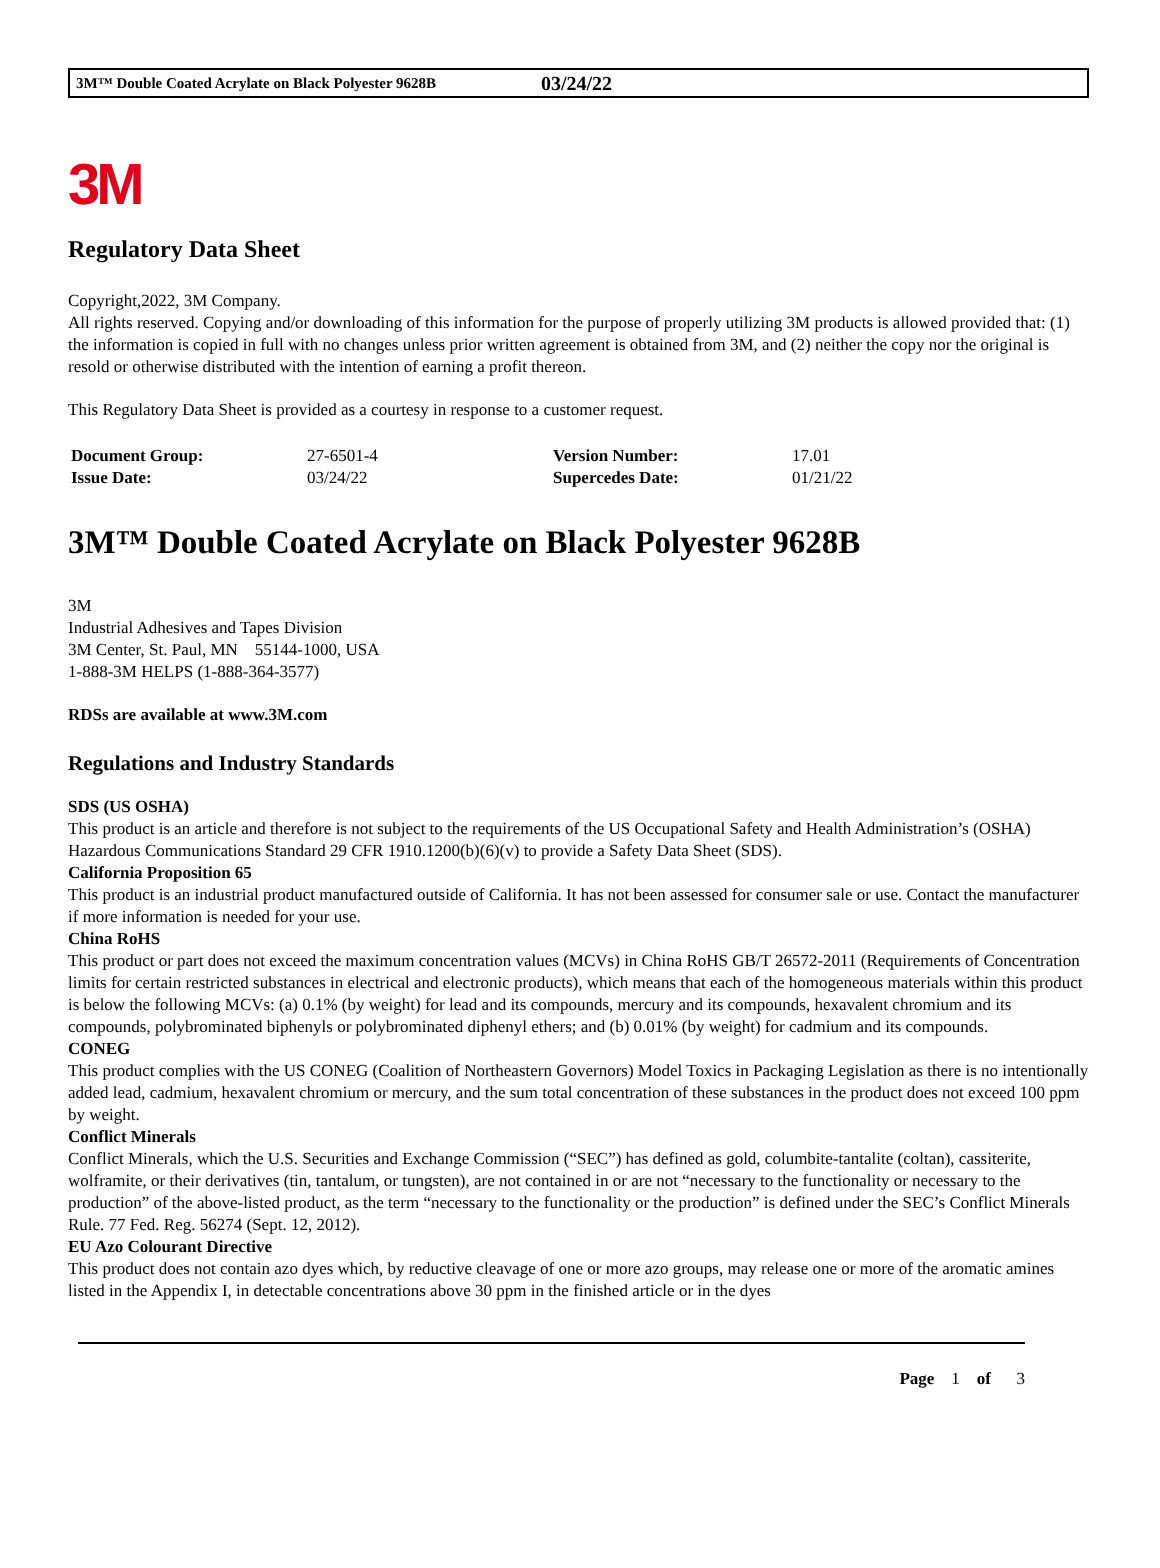3M™ Double Coated Acrylate on Black Polyester 9628B 03/24/22
3M
Regulatory Data Sheet
Copyright,2022, 3M Company.
All rights reserved. Copying and/or downloading of this information for the purpose of properly utilizing 3M products is allowed provided that: (1) the information is copied in full with no changes unless prior written agreement is obtained from 3M, and (2) neither the copy nor the original is resold or otherwise distributed with the intention of earning a profit thereon.
This Regulatory Data Sheet is provided as a courtesy in response to a customer request.
| Document Group: | 27-6501-4 | Version Number: | 17.01 |
| Issue Date: | 03/24/22 | Supercedes Date: | 01/21/22 |
3M™ Double Coated Acrylate on Black Polyester 9628B
3M
Industrial Adhesives and Tapes Division
3M Center, St. Paul, MN 55144-1000, USA
1-888-3M HELPS (1-888-364-3577)
RDSs are available at www.3M.com
Regulations and Industry Standards
SDS (US OSHA)
This product is an article and therefore is not subject to the requirements of the US Occupational Safety and Health Administration’s (OSHA) Hazardous Communications Standard 29 CFR 1910.1200(b)(6)(v) to provide a Safety Data Sheet (SDS).
California Proposition 65
This product is an industrial product manufactured outside of California. It has not been assessed for consumer sale or use. Contact the manufacturer if more information is needed for your use.
China RoHS
This product or part does not exceed the maximum concentration values (MCVs) in China RoHS GB/T 26572-2011 (Requirements of Concentration limits for certain restricted substances in electrical and electronic products), which means that each of the homogeneous materials within this product is below the following MCVs: (a) 0.1% (by weight) for lead and its compounds, mercury and its compounds, hexavalent chromium and its compounds, polybrominated biphenyls or polybrominated diphenyl ethers; and (b) 0.01% (by weight) for cadmium and its compounds.
CONEG
This product complies with the US CONEG (Coalition of Northeastern Governors) Model Toxics in Packaging Legislation as there is no intentionally added lead, cadmium, hexavalent chromium or mercury, and the sum total concentration of these substances in the product does not exceed 100 ppm by weight.
Conflict Minerals
Conflict Minerals, which the U.S. Securities and Exchange Commission (“SEC”) has defined as gold, columbite-tantalite (coltan), cassiterite, wolframite, or their derivatives (tin, tantalum, or tungsten), are not contained in or are not “necessary to the functionality or necessary to the production” of the above-listed product, as the term “necessary to the functionality or the production” is defined under the SEC’s Conflict Minerals Rule. 77 Fed. Reg. 56274 (Sept. 12, 2012).
EU Azo Colourant Directive
This product does not contain azo dyes which, by reductive cleavage of one or more azo groups, may release one or more of the aromatic amines listed in the Appendix I, in detectable concentrations above 30 ppm in the finished article or in the dyes
Page 1 of 3